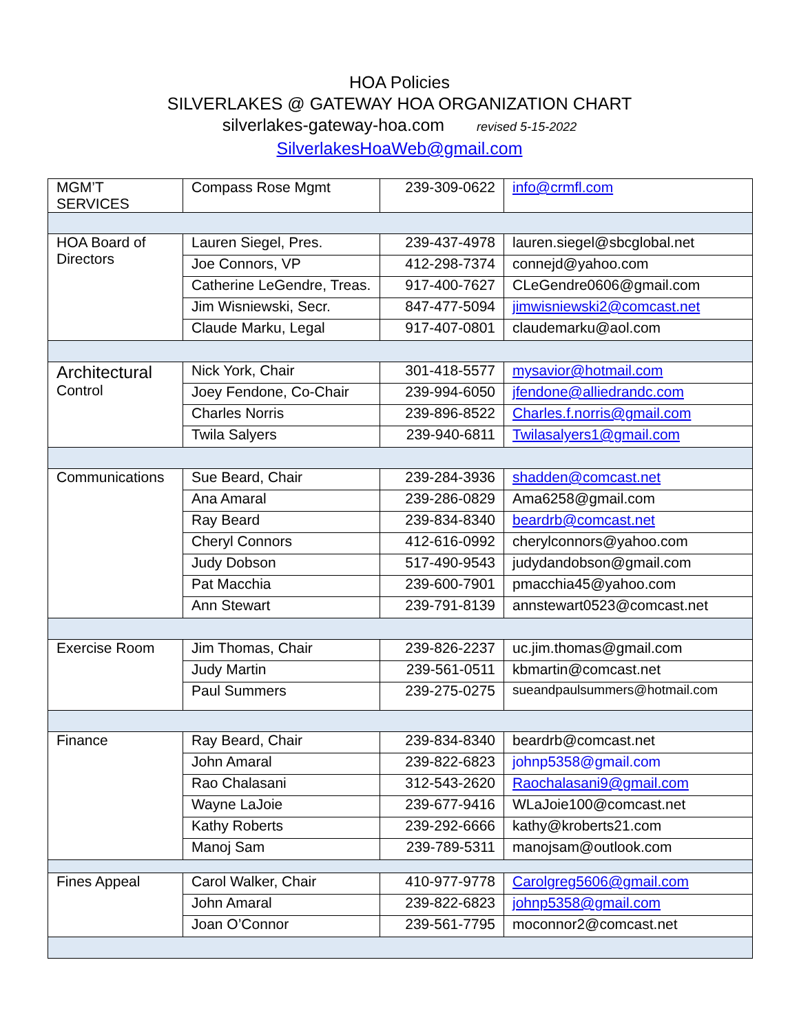HOA Policies
SILVERLAKES @ GATEWAY HOA ORGANIZATION CHART
silverlakes-gateway-hoa.com revised 5-15-2022
SilverlakesHoaWeb@gmail.com
| MGM’T SERVICES | Compass Rose Mgmt | 239-309-0622 | info@crmfl.com |
| HOA Board of Directors | Lauren Siegel, Pres. | 239-437-4978 | lauren.siegel@sbcglobal.net |
| | Joe Connors, VP | 412-298-7374 | connejd@yahoo.com |
| | Catherine LeGendre, Treas. | 917-400-7627 | CLeGendre0606@gmail.com |
| | Jim Wisniewski, Secr. | 847-477-5094 | jimwisniewski2@comcast.net |
| | Claude Marku, Legal | 917-407-0801 | claudemarku@aol.com |
| Architectural Control | Nick York, Chair | 301-418-5577 | mysavior@hotmail.com |
| | Joey Fendone, Co-Chair | 239-994-6050 | jfendone@alliedrandc.com |
| | Charles Norris | 239-896-8522 | Charles.f.norris@gmail.com |
| | Twila Salyers | 239-940-6811 | Twilasalyers1@gmail.com |
| Communications | Sue Beard, Chair | 239-284-3936 | shadden@comcast.net |
| | Ana Amaral | 239-286-0829 | Ama6258@gmail.com |
| | Ray Beard | 239-834-8340 | beardrb@comcast.net |
| | Cheryl Connors | 412-616-0992 | cherylconnors@yahoo.com |
| | Judy Dobson | 517-490-9543 | judydandobson@gmail.com |
| | Pat Macchia | 239-600-7901 | pmacchia45@yahoo.com |
| | Ann Stewart | 239-791-8139 | annstewart0523@comcast.net |
| Exercise Room | Jim Thomas, Chair | 239-826-2237 | uc.jim.thomas@gmail.com |
| | Judy Martin | 239-561-0511 | kbmartin@comcast.net |
| | Paul Summers | 239-275-0275 | sueandpaulsummers@hotmail.com |
| Finance | Ray Beard, Chair | 239-834-8340 | beardrb@comcast.net |
| | John Amaral | 239-822-6823 | johnp5358@gmail.com |
| | Rao Chalasani | 312-543-2620 | Raochalasani9@gmail.com |
| | Wayne LaJoie | 239-677-9416 | WLaJoie100@comcast.net |
| | Kathy Roberts | 239-292-6666 | kathy@kroberts21.com |
| | Manoj Sam | 239-789-5311 | manojsam@outlook.com |
| Fines Appeal | Carol Walker, Chair | 410-977-9778 | Carolgreg5606@gmail.com |
| | John Amaral | 239-822-6823 | johnp5358@gmail.com |
| | Joan O’Connor | 239-561-7795 | moconnor2@comcast.net |